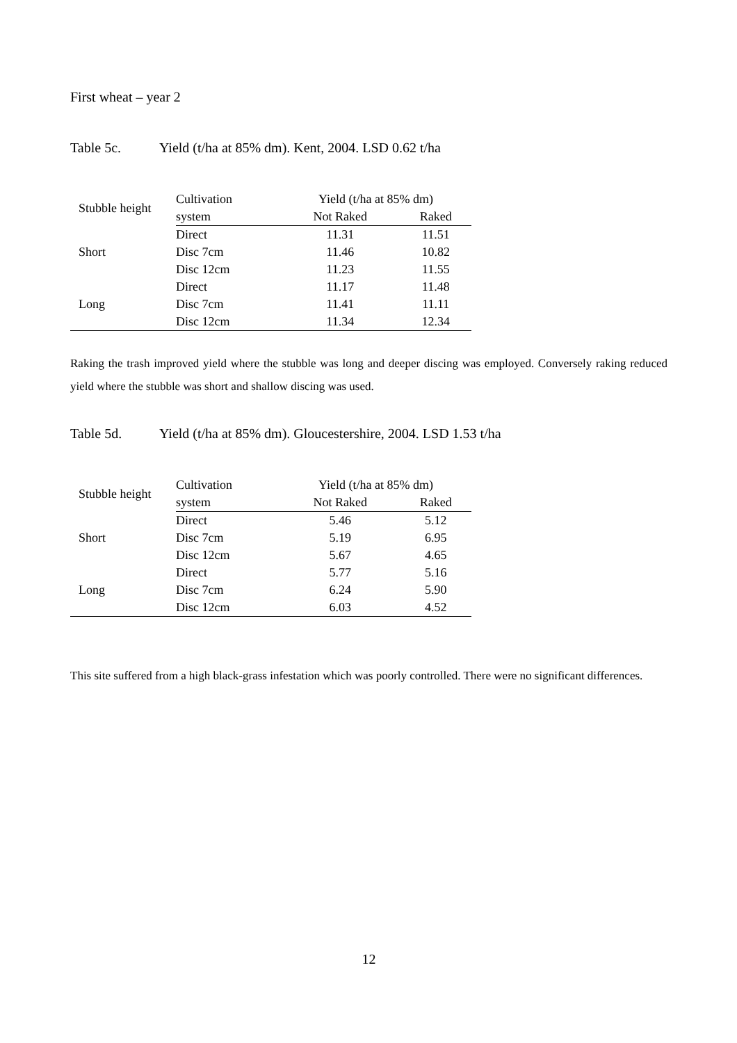First wheat – year 2
Table 5c. Yield (t/ha at 85% dm). Kent, 2004. LSD 0.62 t/ha
| Stubble height | Cultivation | Yield (t/ha at 85% dm) | |
| --- | --- | --- | --- |
| | system | Not Raked | Raked |
| Short | Direct | 11.31 | 11.51 |
| | Disc 7cm | 11.46 | 10.82 |
| | Disc 12cm | 11.23 | 11.55 |
| Long | Direct | 11.17 | 11.48 |
| | Disc 7cm | 11.41 | 11.11 |
| | Disc 12cm | 11.34 | 12.34 |
Raking the trash improved yield where the stubble was long and deeper discing was employed. Conversely raking reduced yield where the stubble was short and shallow discing was used.
Table 5d. Yield (t/ha at 85% dm). Gloucestershire, 2004. LSD 1.53 t/ha
| Stubble height | Cultivation | Yield (t/ha at 85% dm) | |
| --- | --- | --- | --- |
| | system | Not Raked | Raked |
| Short | Direct | 5.46 | 5.12 |
| | Disc 7cm | 5.19 | 6.95 |
| | Disc 12cm | 5.67 | 4.65 |
| Long | Direct | 5.77 | 5.16 |
| | Disc 7cm | 6.24 | 5.90 |
| | Disc 12cm | 6.03 | 4.52 |
This site suffered from a high black-grass infestation which was poorly controlled. There were no significant differences.
12